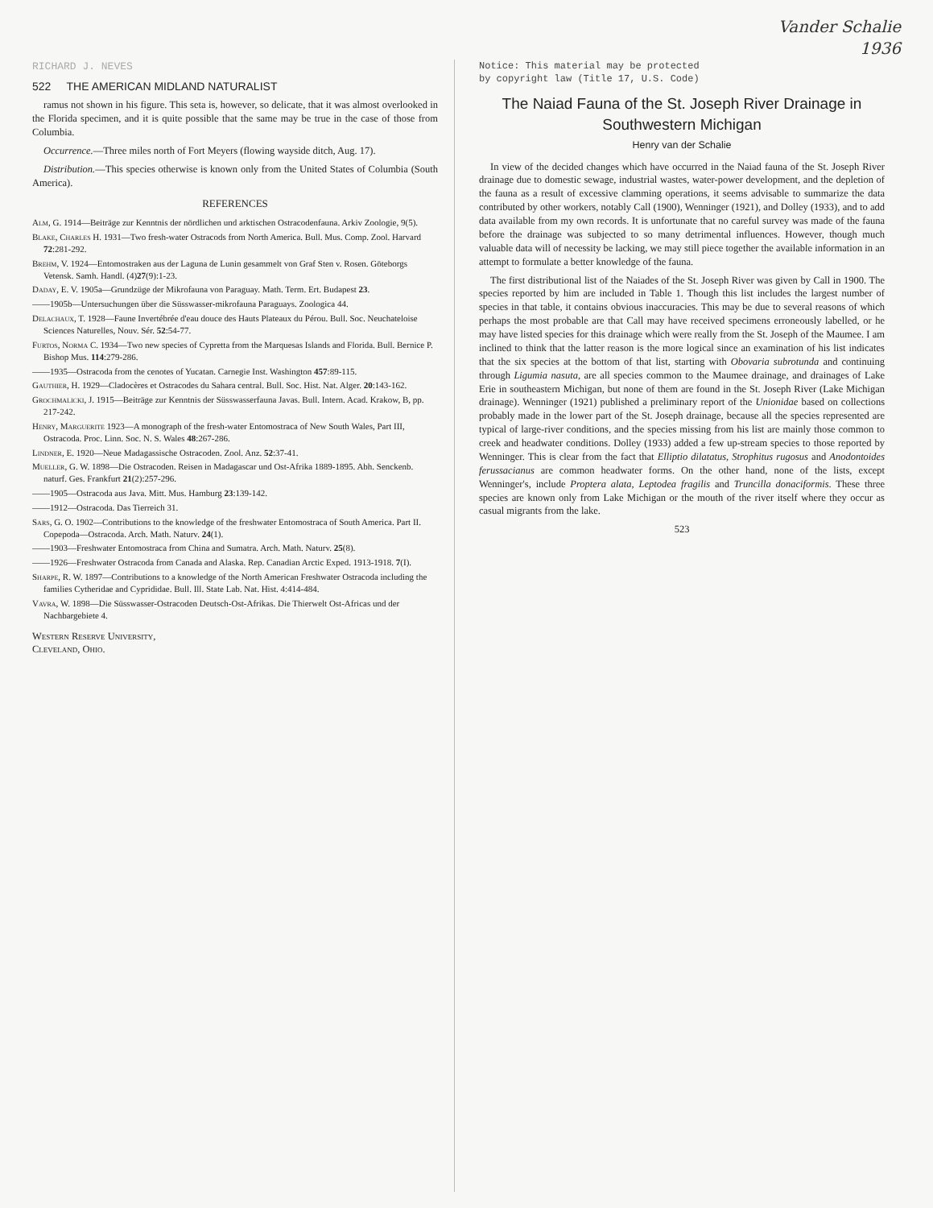Vander Schalie
1936
RICHARD J. NEVES
522 THE AMERICAN MIDLAND NATURALIST
ramus not shown in his figure. This seta is, however, so delicate, that it was almost overlooked in the Florida specimen, and it is quite possible that the same may be true in the case of those from Columbia.
Occurrence.—Three miles north of Fort Meyers (flowing wayside ditch, Aug. 17).
Distribution.—This species otherwise is known only from the United States of Columbia (South America).
REFERENCES
Alm, G. 1914—Beiträge zur Kenntnis der nördlichen und arktischen Ostracodenfauna. Arkiv Zoologie, 9(5).
Blake, Charles H. 1931—Two fresh-water Ostracods from North America. Bull. Mus. Comp. Zool. Harvard 72:281-292.
Brehm, V. 1924—Entomostraken aus der Laguna de Lunin gesammelt von Graf Sten v. Rosen. Göteborgs Vetensk. Samh. Handl. (4)27(9):1-23.
Daday, E. V. 1905a—Grundzüge der Mikrofauna von Paraguay. Math. Term. Ert. Budapest 23.
——1905b—Untersuchungen über die Süsswasser-mikrofauna Paraguays. Zoologica 44.
Delachaux, T. 1928—Faune Invertébrée d'eau douce des Hauts Plateaux du Pérou. Bull. Soc. Neuchateloise Sciences Naturelles, Nouv. Sér. 52:54-77.
Furtos, Norma C. 1934—Two new species of Cypretta from the Marquesas Islands and Florida. Bull. Bernice P. Bishop Mus. 114:279-286.
——1935—Ostracoda from the cenotes of Yucatan. Carnegie Inst. Washington 457:89-115.
Gauthier, H. 1929—Cladocères et Ostracodes du Sahara central. Bull. Soc. Hist. Nat. Alger. 20:143-162.
Grochmalicki, J. 1915—Beiträge zur Kenntnis der Süsswasserfauna Javas. Bull. Intern. Acad. Krakow, B, pp. 217-242.
Henry, Marguerite 1923—A monograph of the fresh-water Entomostraca of New South Wales, Part III, Ostracoda. Proc. Linn. Soc. N. S. Wales 48:267-286.
Lindner, E. 1920—Neue Madagassische Ostracoden. Zool. Anz. 52:37-41.
Mueller, G. W. 1898—Die Ostracoden. Reisen in Madagascar und Ost-Afrika 1889-1895. Abh. Senckenb. naturf. Ges. Frankfurt 21(2):257-296.
——1905—Ostracoda aus Java. Mitt. Mus. Hamburg 23:139-142.
——1912—Ostracoda. Das Tierreich 31.
Sars, G. O. 1902—Contributions to the knowledge of the freshwater Entomostraca of South America. Part II. Copepoda—Ostracoda. Arch. Math. Naturv. 24(1).
——1903—Freshwater Entomostraca from China and Sumatra. Arch. Math. Naturv. 25(8).
——1926—Freshwater Ostracoda from Canada and Alaska. Rep. Canadian Arctic Exped. 1913-1918. 7(I).
Sharpe, R. W. 1897—Contributions to a knowledge of the North American Freshwater Ostracoda including the families Cytheridae and Cyprididae. Bull. Ill. State Lab. Nat. Hist. 4:414-484.
Vavra, W. 1898—Die Süsswasser-Ostracoden Deutsch-Ost-Afrikas. Die Thierwelt Ost-Africas und der Nachbargebiete 4.
Western Reserve University,
Cleveland, Ohio.
Notice: This material may be protected
by copyright law (Title 17, U.S. Code)
The Naiad Fauna of the St. Joseph River Drainage in Southwestern Michigan
Henry van der Schalie
In view of the decided changes which have occurred in the Naiad fauna of the St. Joseph River drainage due to domestic sewage, industrial wastes, water-power development, and the depletion of the fauna as a result of excessive clamming operations, it seems advisable to summarize the data contributed by other workers, notably Call (1900), Wenninger (1921), and Dolley (1933), and to add data available from my own records. It is unfortunate that no careful survey was made of the fauna before the drainage was subjected to so many detrimental influences. However, though much valuable data will of necessity be lacking, we may still piece together the available information in an attempt to formulate a better knowledge of the fauna.
The first distributional list of the Naiades of the St. Joseph River was given by Call in 1900. The species reported by him are included in Table 1. Though this list includes the largest number of species in that table, it contains obvious inaccuracies. This may be due to several reasons of which perhaps the most probable are that Call may have received specimens erroneously labelled, or he may have listed species for this drainage which were really from the St. Joseph of the Maumee. I am inclined to think that the latter reason is the more logical since an examination of his list indicates that the six species at the bottom of that list, starting with Obovaria subrotunda and continuing through Ligumia nasuta, are all species common to the Maumee drainage, and drainages of Lake Erie in southeastern Michigan, but none of them are found in the St. Joseph River (Lake Michigan drainage). Wenninger (1921) published a preliminary report of the Unionidae based on collections probably made in the lower part of the St. Joseph drainage, because all the species represented are typical of large-river conditions, and the species missing from his list are mainly those common to creek and headwater conditions. Dolley (1933) added a few up-stream species to those reported by Wenninger. This is clear from the fact that Elliptio dilatatus, Strophitus rugosus and Anodontoides ferussacianus are common headwater forms. On the other hand, none of the lists, except Wenninger's, include Proptera alata, Leptodea fragilis and Truncilla donaciformis. These three species are known only from Lake Michigan or the mouth of the river itself where they occur as casual migrants from the lake.
523